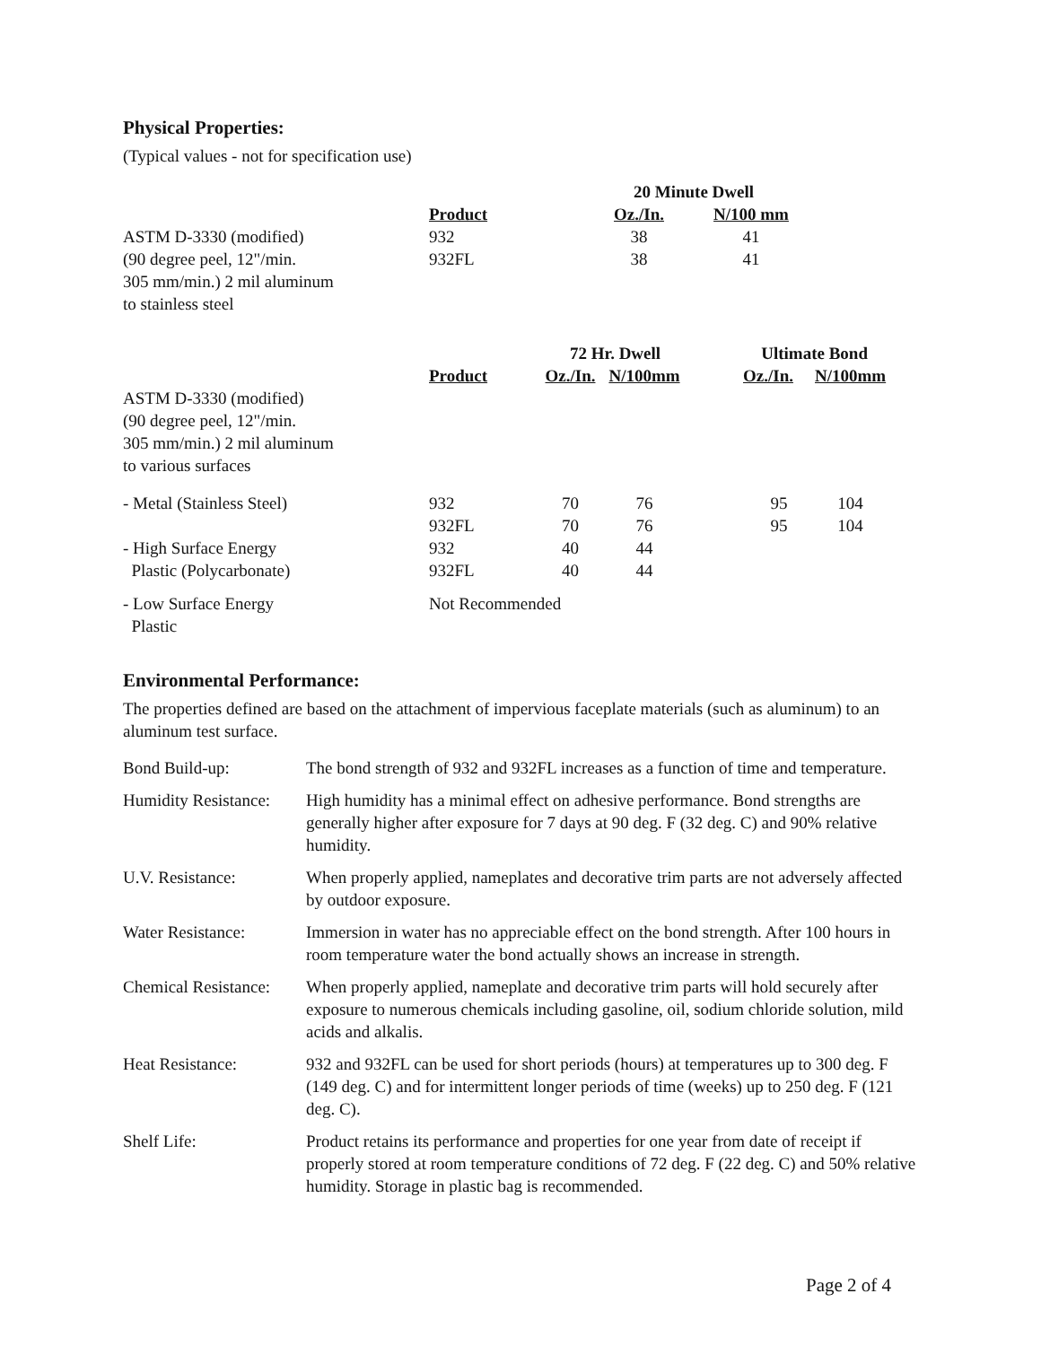Physical Properties:
(Typical values - not for specification use)
| | | 20 Minute Dwell | |
| | Product | Oz./In. | N/100 mm |
| ASTM D-3330 (modified) (90 degree peel, 12"/min. 305 mm/min.) 2 mil aluminum to stainless steel | 932 932FL | 38 38 | 41 41 |
| | | 72 Hr. Dwell | | | Ultimate Bond | |
| | Product | Oz./In. | N/100mm | | Oz./In. | N/100mm |
| ASTM D-3330 (modified) (90 degree peel, 12"/min. 305 mm/min.) 2 mil aluminum to various surfaces | | | | | | |
| - Metal (Stainless Steel) | 932 932FL | 70 70 | 76 76 | | 95 95 | 104 104 |
| - High Surface Energy Plastic (Polycarbonate) | 932 932FL | 40 40 | 44 44 | | | |
| - Low Surface Energy Plastic | Not Recommended | | | | | |
Environmental Performance:
The properties defined are based on the attachment of impervious faceplate materials (such as aluminum) to an aluminum test surface.
| Bond Build-up: | The bond strength of 932 and 932FL increases as a function of time and temperature. |
| Humidity Resistance: | High humidity has a minimal effect on adhesive performance. Bond strengths are generally higher after exposure for 7 days at 90 deg. F (32 deg. C) and 90% relative humidity. |
| U.V. Resistance: | When properly applied, nameplates and decorative trim parts are not adversely affected by outdoor exposure. |
| Water Resistance: | Immersion in water has no appreciable effect on the bond strength. After 100 hours in room temperature water the bond actually shows an increase in strength. |
| Chemical Resistance: | When properly applied, nameplate and decorative trim parts will hold securely after exposure to numerous chemicals including gasoline, oil, sodium chloride solution, mild acids and alkalis. |
| Heat Resistance: | 932 and 932FL can be used for short periods (hours) at temperatures up to 300 deg. F (149 deg. C) and for intermittent longer periods of time (weeks) up to 250 deg. F (121 deg. C). |
| Shelf Life: | Product retains its performance and properties for one year from date of receipt if properly stored at room temperature conditions of 72 deg. F (22 deg. C) and 50% relative humidity. Storage in plastic bag is recommended. |
Page 2 of 4